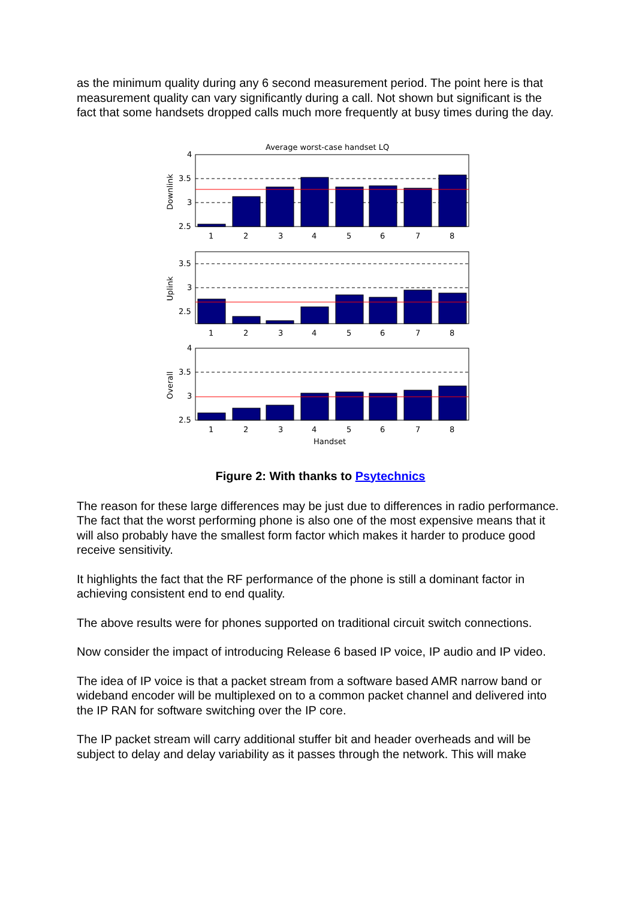as the minimum quality during any 6 second measurement period. The point here is that measurement quality can vary significantly during a call. Not shown but significant is the fact that some handsets dropped calls much more frequently at busy times during the day.
Average worst-case handset LQ
4
3.5
3
2.5
Downlink
1
2
3
4
5
6
7
8
3.5
3
2.5
Uplink
1
2
3
4
5
6
7
8
4
3.5
3
2.5
Overall
1
2
3
4
5
6
7
8
Handset
Figure 2: With thanks to Psytechnics
The reason for these large differences may be just due to differences in radio performance. The fact that the worst performing phone is also one of the most expensive means that it will also probably have the smallest form factor which makes it harder to produce good receive sensitivity.
It highlights the fact that the RF performance of the phone is still a dominant factor in achieving consistent end to end quality.
The above results were for phones supported on traditional circuit switch connections.
Now consider the impact of introducing Release 6 based IP voice, IP audio and IP video.
The idea of IP voice is that a packet stream from a software based AMR narrow band or wideband encoder will be multiplexed on to a common packet channel and delivered into the IP RAN for software switching over the IP core.
The IP packet stream will carry additional stuffer bit and header overheads and will be subject to delay and delay variability as it passes through the network. This will make